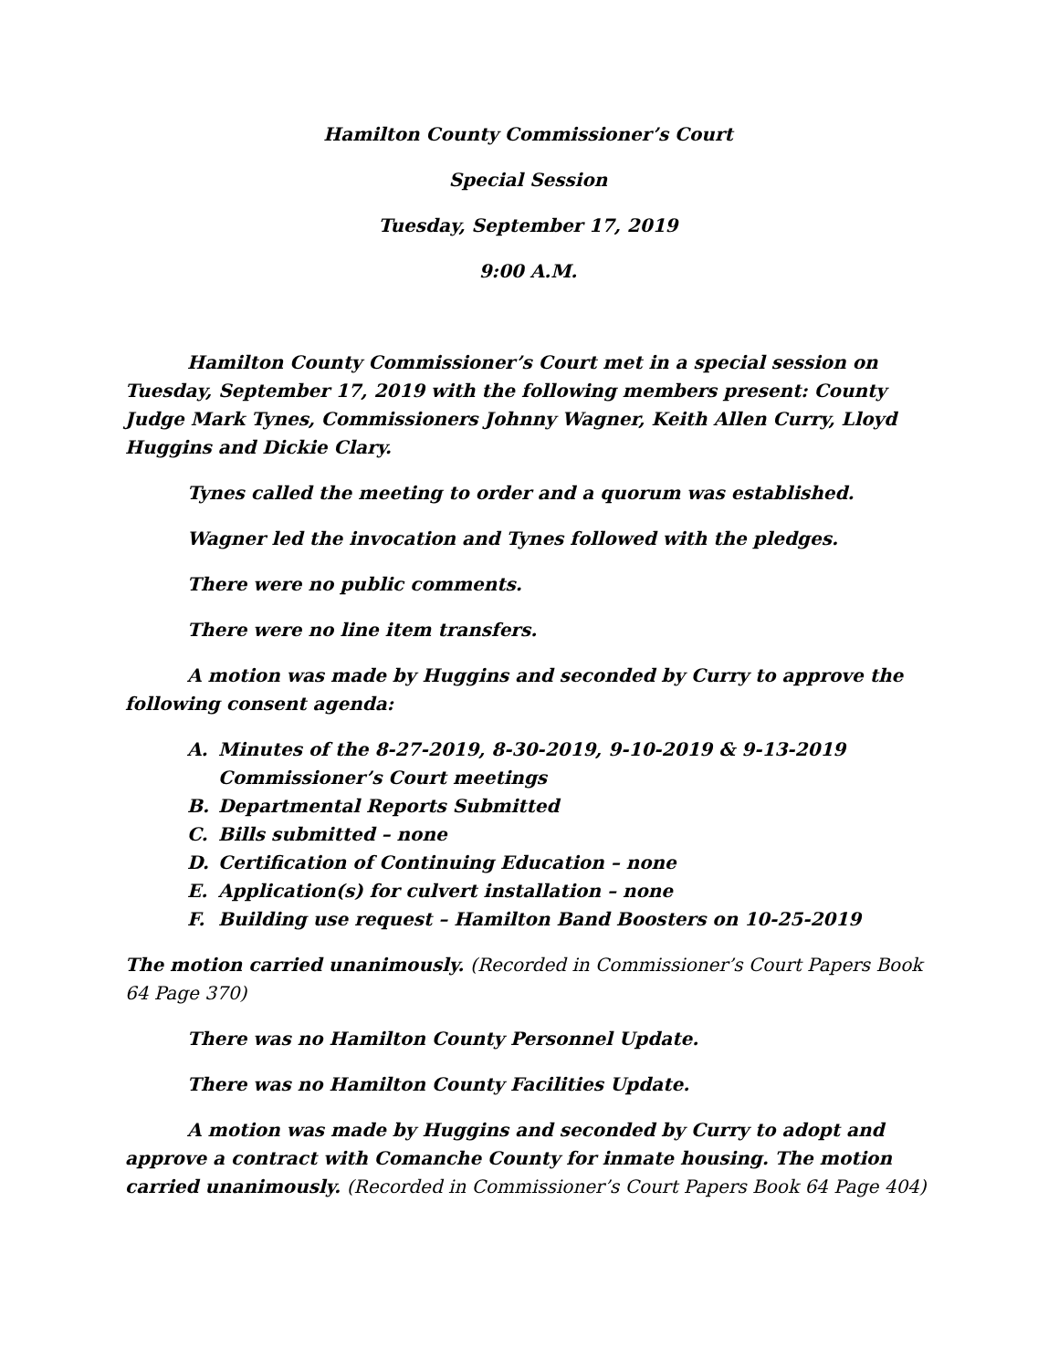Hamilton County Commissioner’s Court
Special Session
Tuesday, September 17, 2019
9:00 A.M.
Hamilton County Commissioner’s Court met in a special session on Tuesday, September 17, 2019 with the following members present: County Judge Mark Tynes, Commissioners Johnny Wagner, Keith Allen Curry, Lloyd Huggins and Dickie Clary.
Tynes called the meeting to order and a quorum was established.
Wagner led the invocation and Tynes followed with the pledges.
There were no public comments.
There were no line item transfers.
A motion was made by Huggins and seconded by Curry to approve the following consent agenda:
A. Minutes of the 8-27-2019, 8-30-2019, 9-10-2019 & 9-13-2019 Commissioner’s Court meetings
B. Departmental Reports Submitted
C. Bills submitted – none
D. Certification of Continuing Education – none
E. Application(s) for culvert installation – none
F. Building use request – Hamilton Band Boosters on 10-25-2019
The motion carried unanimously. (Recorded in Commissioner’s Court Papers Book 64 Page 370)
There was no Hamilton County Personnel Update.
There was no Hamilton County Facilities Update.
A motion was made by Huggins and seconded by Curry to adopt and approve a contract with Comanche County for inmate housing. The motion carried unanimously. (Recorded in Commissioner’s Court Papers Book 64 Page 404)